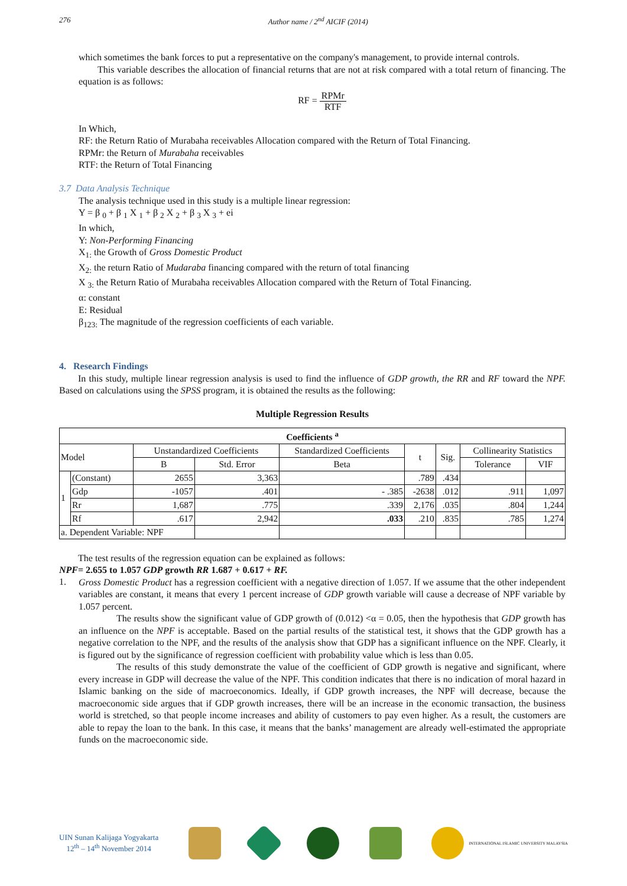276 Author name / 2<sup>nd</sup> AICIF (2014)
which sometimes the bank forces to put a representative on the company's management, to provide internal controls.
This variable describes the allocation of financial returns that are not at risk compared with a total return of financing. The equation is as follows:
RF = RPMr RTF
In Which,
RF: the Return Ratio of Murabaha receivables Allocation compared with the Return of Total Financing.
RPMr: the Return of Murabaha receivables
RTF: the Return of Total Financing
3.7 Data Analysis Technique
The analysis technique used in this study is a multiple linear regression:
Y = β <sub>0</sub> + β <sub>1</sub> X <sub>1</sub> + β <sub>2</sub> X <sub>2</sub> + β <sub>3</sub> X <sub>3</sub> + ei
In which,
Y: Non-Performing Financing
X<sub>1:</sub> the Growth of Gross Domestic Product
X<sub>2:</sub> the return Ratio of Mudaraba financing compared with the return of total financing
X <sub>3:</sub> the Return Ratio of Murabaha receivables Allocation compared with the Return of Total Financing.
α: constant
E: Residual
β<sub>123:</sub> The magnitude of the regression coefficients of each variable.
4. Research Findings
In this study, multiple linear regression analysis is used to find the influence of GDP growth, the RR and RF toward the NPF. Based on calculations using the SPSS program, it is obtained the results as the following:
Multiple Regression Results
| Coefficients <sup>a</sup> | | | | | | | | |
| --- | --- | --- | --- | --- | --- | --- | --- | --- |
| Model | | Unstandardized Coefficients | | Standardized Coefficients | t | Sig. | Collinearity Statistics | |
| | | B | Std. Error | Beta | | | Tolerance | VIF |
| 1 | (Constant) | 2655 | 3,363 | | .789 | .434 | | |
| | Gdp | -1057 | .401 | - .385 | -2638 | .012 | .911 | 1,097 |
| | Rr | 1,687 | .775 | .339 | 2,176 | .035 | .804 | 1,244 |
| | Rf | .617 | 2,942 | .033 | .210 | .835 | .785 | 1,274 |
| a. Dependent Variable: NPF | | | | | | | | |
The test results of the regression equation can be explained as follows:
NPF= 2.655 to 1.057 GDP growth RR 1.687 + 0.617 + RF.
1.
Gross Domestic Product has a regression coefficient with a negative direction of 1.057. If we assume that the other independent variables are constant, it means that every 1 percent increase of GDP growth variable will cause a decrease of NPF variable by 1.057 percent.
The results show the significant value of GDP growth of (0.012) <α = 0.05, then the hypothesis that GDP growth has an influence on the NPF is acceptable. Based on the partial results of the statistical test, it shows that the GDP growth has a negative correlation to the NPF, and the results of the analysis show that GDP has a significant influence on the NPF. Clearly, it is figured out by the significance of regression coefficient with probability value which is less than 0.05.
The results of this study demonstrate the value of the coefficient of GDP growth is negative and significant, where every increase in GDP will decrease the value of the NPF. This condition indicates that there is no indication of moral hazard in Islamic banking on the side of macroeconomics. Ideally, if GDP growth increases, the NPF will decrease, because the macroeconomic side argues that if GDP growth increases, there will be an increase in the economic transaction, the business world is stretched, so that people income increases and ability of customers to pay even higher. As a result, the customers are able to repay the loan to the bank. In this case, it means that the banks’ management are already well-estimated the appropriate funds on the macroeconomic side.
UIN Sunan Kalijaga Yogyakarta
12<sup>th</sup> – 14<sup>th</sup> November 2014
INTERNATIONAL ISLAMIC UNIVERSITY MALAYSIA